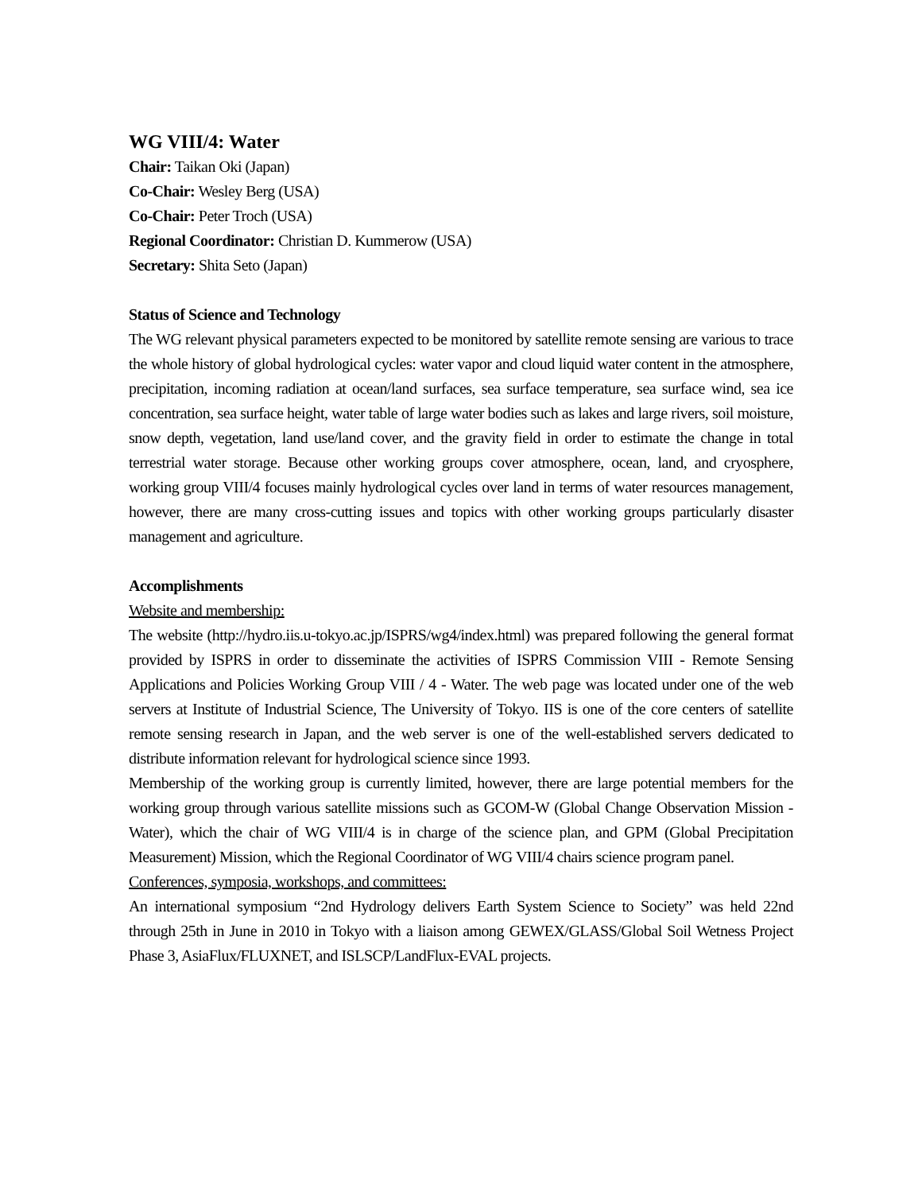WG VIII/4: Water
Chair: Taikan Oki (Japan)
Co-Chair: Wesley Berg (USA)
Co-Chair: Peter Troch (USA)
Regional Coordinator: Christian D. Kummerow (USA)
Secretary: Shita Seto (Japan)
Status of Science and Technology
The WG relevant physical parameters expected to be monitored by satellite remote sensing are various to trace the whole history of global hydrological cycles: water vapor and cloud liquid water content in the atmosphere, precipitation, incoming radiation at ocean/land surfaces, sea surface temperature, sea surface wind, sea ice concentration, sea surface height, water table of large water bodies such as lakes and large rivers, soil moisture, snow depth, vegetation, land use/land cover, and the gravity field in order to estimate the change in total terrestrial water storage. Because other working groups cover atmosphere, ocean, land, and cryosphere, working group VIII/4 focuses mainly hydrological cycles over land in terms of water resources management, however, there are many cross-cutting issues and topics with other working groups particularly disaster management and agriculture.
Accomplishments
Website and membership:
The website (http://hydro.iis.u-tokyo.ac.jp/ISPRS/wg4/index.html) was prepared following the general format provided by ISPRS in order to disseminate the activities of ISPRS Commission VIII - Remote Sensing Applications and Policies Working Group VIII / 4 - Water. The web page was located under one of the web servers at Institute of Industrial Science, The University of Tokyo. IIS is one of the core centers of satellite remote sensing research in Japan, and the web server is one of the well-established servers dedicated to distribute information relevant for hydrological science since 1993.
Membership of the working group is currently limited, however, there are large potential members for the working group through various satellite missions such as GCOM-W (Global Change Observation Mission - Water), which the chair of WG VIII/4 is in charge of the science plan, and GPM (Global Precipitation Measurement) Mission, which the Regional Coordinator of WG VIII/4 chairs science program panel.
Conferences, symposia, workshops, and committees:
An international symposium “2nd Hydrology delivers Earth System Science to Society” was held 22nd through 25th in June in 2010 in Tokyo with a liaison among GEWEX/GLASS/Global Soil Wetness Project Phase 3, AsiaFlux/FLUXNET, and ISLSCP/LandFlux-EVAL projects.